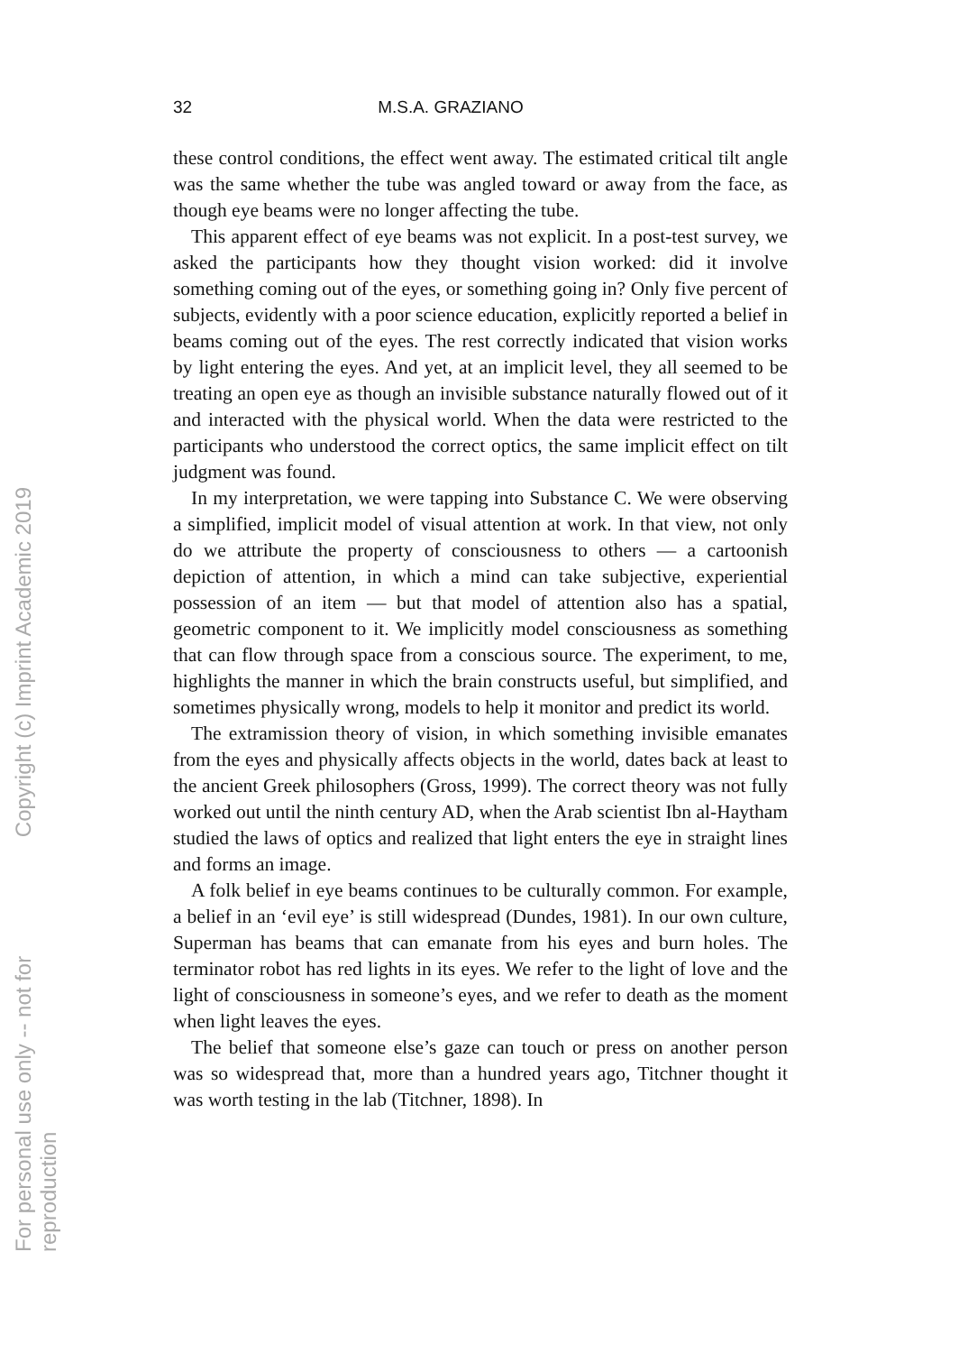Copyright (c) Imprint Academic 2019
For personal use only -- not for reproduction
32 M.S.A. GRAZIANO
these control conditions, the effect went away. The estimated critical tilt angle was the same whether the tube was angled toward or away from the face, as though eye beams were no longer affecting the tube.
This apparent effect of eye beams was not explicit. In a post-test survey, we asked the participants how they thought vision worked: did it involve something coming out of the eyes, or something going in? Only five percent of subjects, evidently with a poor science education, explicitly reported a belief in beams coming out of the eyes. The rest correctly indicated that vision works by light entering the eyes. And yet, at an implicit level, they all seemed to be treating an open eye as though an invisible substance naturally flowed out of it and interacted with the physical world. When the data were restricted to the partici­pants who understood the correct optics, the same implicit effect on tilt judgment was found.
In my interpretation, we were tapping into Substance C. We were observing a simplified, implicit model of visual attention at work. In that view, not only do we attribute the property of consciousness to others — a cartoonish depiction of attention, in which a mind can take subjective, experiential possession of an item — but that model of attention also has a spatial, geometric component to it. We implicitly model consciousness as something that can flow through space from a conscious source. The experiment, to me, highlights the manner in which the brain constructs useful, but simplified, and sometimes physically wrong, models to help it monitor and predict its world.
The extramission theory of vision, in which something invisible emanates from the eyes and physically affects objects in the world, dates back at least to the ancient Greek philosophers (Gross, 1999). The correct theory was not fully worked out until the ninth century AD, when the Arab scientist Ibn al-Haytham studied the laws of optics and realized that light enters the eye in straight lines and forms an image.
A folk belief in eye beams continues to be culturally common. For example, a belief in an ‘evil eye’ is still widespread (Dundes, 1981). In our own culture, Superman has beams that can emanate from his eyes and burn holes. The terminator robot has red lights in its eyes. We refer to the light of love and the light of consciousness in some­one’s eyes, and we refer to death as the moment when light leaves the eyes.
The belief that someone else’s gaze can touch or press on another person was so widespread that, more than a hundred years ago, Titchner thought it was worth testing in the lab (Titchner, 1898). In